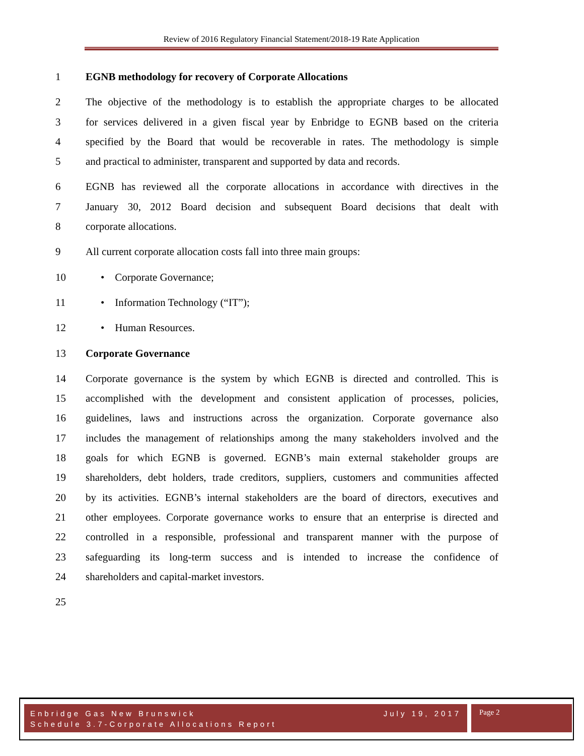Review of 2016 Regulatory Financial Statement/2018-19 Rate Application
1 EGNB methodology for recovery of Corporate Allocations
2 The objective of the methodology is to establish the appropriate charges to be allocated
3 for services delivered in a given fiscal year by Enbridge to EGNB based on the criteria
4 specified by the Board that would be recoverable in rates. The methodology is simple
5 and practical to administer, transparent and supported by data and records.
6 EGNB has reviewed all the corporate allocations in accordance with directives in the
7 January 30, 2012 Board decision and subsequent Board decisions that dealt with
8 corporate allocations.
9 All current corporate allocation costs fall into three main groups:
10 • Corporate Governance;
11 • Information Technology (“IT”);
12 • Human Resources.
13 Corporate Governance
14 Corporate governance is the system by which EGNB is directed and controlled. This is
15 accomplished with the development and consistent application of processes, policies,
16 guidelines, laws and instructions across the organization. Corporate governance also
17 includes the management of relationships among the many stakeholders involved and the
18 goals for which EGNB is governed. EGNB’s main external stakeholder groups are
19 shareholders, debt holders, trade creditors, suppliers, customers and communities affected
20 by its activities. EGNB’s internal stakeholders are the board of directors, executives and
21 other employees. Corporate governance works to ensure that an enterprise is directed and
22 controlled in a responsible, professional and transparent manner with the purpose of
23 safeguarding its long-term success and is intended to increase the confidence of
24 shareholders and capital-market investors.
25
Enbridge Gas New Brunswick July 19, 2017
Schedule 3.7-Corporate Allocations Report
Page 2